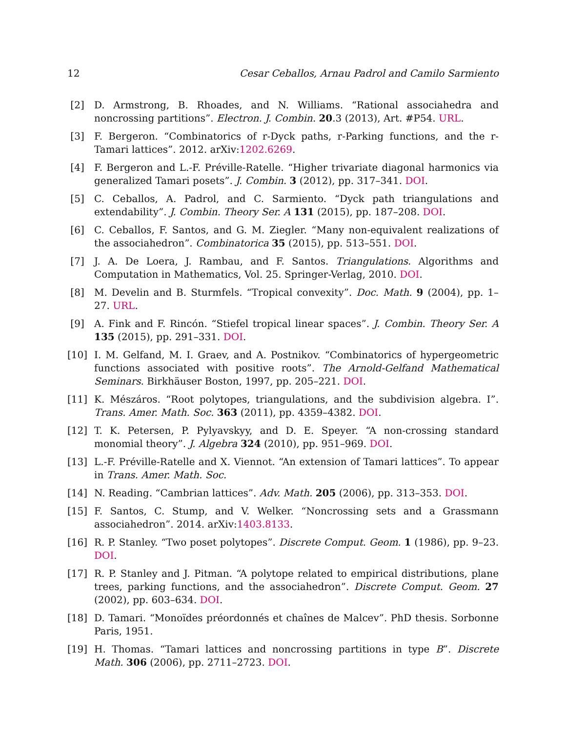12 Cesar Ceballos, Arnau Padrol and Camilo Sarmiento
[2] D. Armstrong, B. Rhoades, and N. Williams. “Rational associahedra and noncrossing partitions”. Electron. J. Combin. 20.3 (2013), Art. #P54. URL.
[3] F. Bergeron. “Combinatorics of r-Dyck paths, r-Parking functions, and the r-Tamari lattices”. 2012. arXiv:1202.6269.
[4] F. Bergeron and L.-F. Préville-Ratelle. “Higher trivariate diagonal harmonics via generalized Tamari posets”. J. Combin. 3 (2012), pp. 317–341. DOI.
[5] C. Ceballos, A. Padrol, and C. Sarmiento. “Dyck path triangulations and extendability”. J. Combin. Theory Ser. A 131 (2015), pp. 187–208. DOI.
[6] C. Ceballos, F. Santos, and G. M. Ziegler. “Many non-equivalent realizations of the associahedron”. Combinatorica 35 (2015), pp. 513–551. DOI.
[7] J. A. De Loera, J. Rambau, and F. Santos. Triangulations. Algorithms and Computation in Mathematics, Vol. 25. Springer-Verlag, 2010. DOI.
[8] M. Develin and B. Sturmfels. “Tropical convexity”. Doc. Math. 9 (2004), pp. 1–27. URL.
[9] A. Fink and F. Rincón. “Stiefel tropical linear spaces”. J. Combin. Theory Ser. A 135 (2015), pp. 291–331. DOI.
[10] I. M. Gelfand, M. I. Graev, and A. Postnikov. “Combinatorics of hypergeometric functions associated with positive roots”. The Arnold-Gelfand Mathematical Seminars. Birkhäuser Boston, 1997, pp. 205–221. DOI.
[11] K. Mészáros. “Root polytopes, triangulations, and the subdivision algebra. I”. Trans. Amer. Math. Soc. 363 (2011), pp. 4359–4382. DOI.
[12] T. K. Petersen, P. Pylyavskyy, and D. E. Speyer. “A non-crossing standard monomial theory”. J. Algebra 324 (2010), pp. 951–969. DOI.
[13] L.-F. Préville-Ratelle and X. Viennot. “An extension of Tamari lattices”. To appear in Trans. Amer. Math. Soc.
[14] N. Reading. “Cambrian lattices”. Adv. Math. 205 (2006), pp. 313–353. DOI.
[15] F. Santos, C. Stump, and V. Welker. “Noncrossing sets and a Grassmann associahedron”. 2014. arXiv:1403.8133.
[16] R. P. Stanley. “Two poset polytopes”. Discrete Comput. Geom. 1 (1986), pp. 9–23. DOI.
[17] R. P. Stanley and J. Pitman. “A polytope related to empirical distributions, plane trees, parking functions, and the associahedron”. Discrete Comput. Geom. 27 (2002), pp. 603–634. DOI.
[18] D. Tamari. “Monoïdes préordonnés et chaînes de Malcev”. PhD thesis. Sorbonne Paris, 1951.
[19] H. Thomas. “Tamari lattices and noncrossing partitions in type B”. Discrete Math. 306 (2006), pp. 2711–2723. DOI.